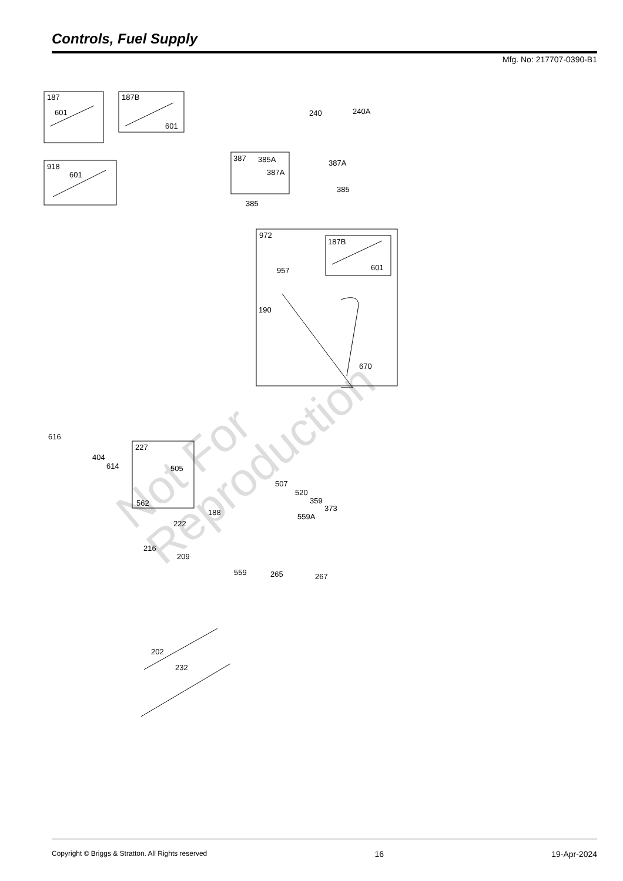Not For
Reproduction
Controls, Fuel Supply
Mfg. No: 217707-0390-B1
187
601
187B
601
918
601
240 240A
387 385A
387A
387A
385
385
972
187B
601 957
190
670
616
404
614
227
505
562
507
520
359
373 188 559A
222
216
209
559 265 267
202
232
Copyright © Briggs & Stratton. All Rights reserved 16 19-Apr-2024